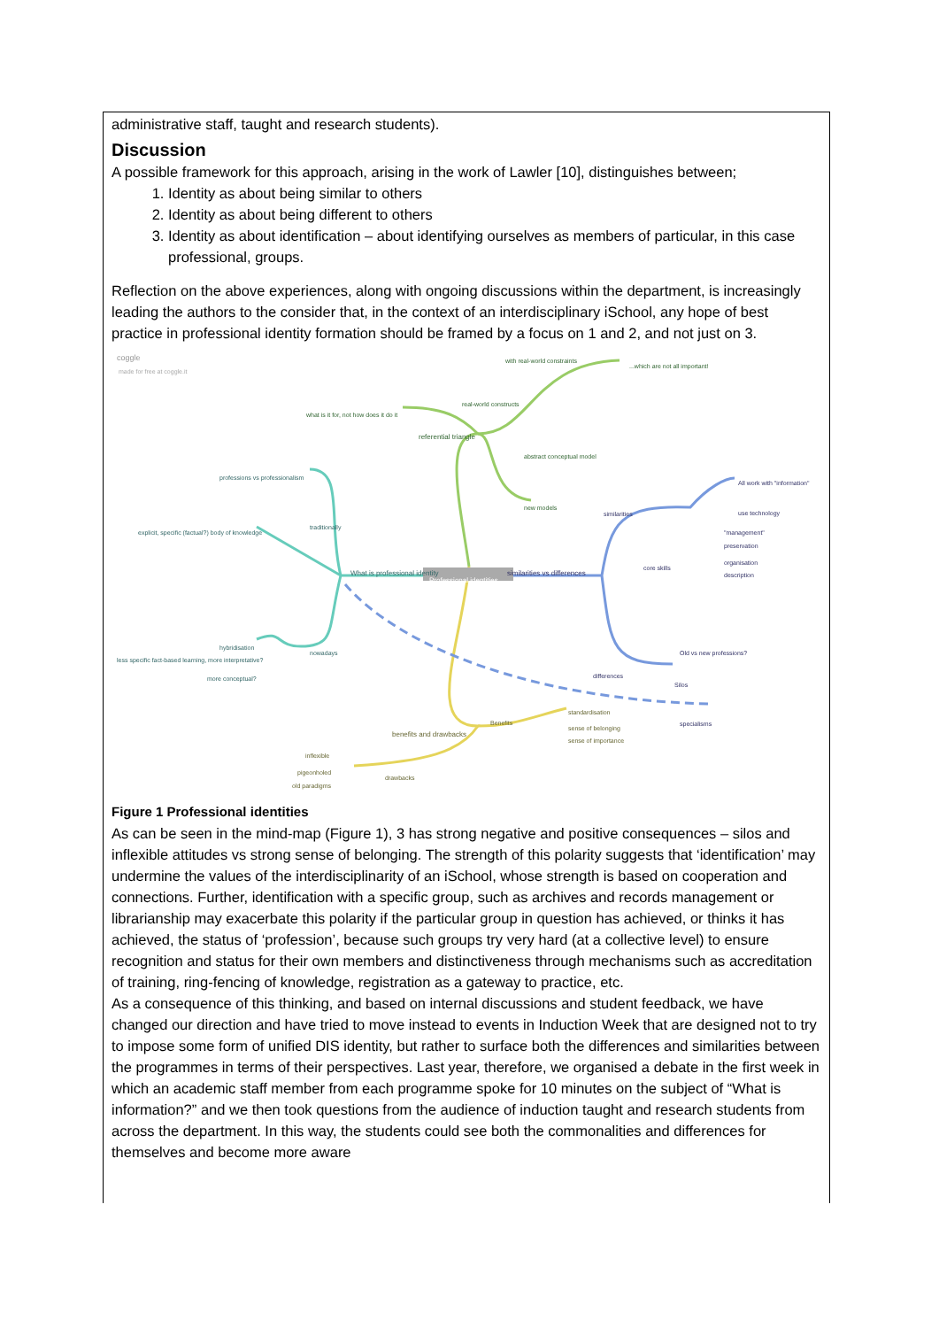administrative staff, taught and research students).
Discussion
A possible framework for this approach, arising in the work of Lawler [10], distinguishes between;
1. Identity as about being similar to others
2. Identity as about being different to others
3. Identity as about identification – about identifying ourselves as members of particular, in this case professional, groups.
Reflection on the above experiences, along with ongoing discussions within the department, is increasingly leading the authors to the consider that, in the context of an interdisciplinary iSchool, any hope of best practice in professional identity formation should be framed by a focus on 1 and 2, and not just on 3.
coggle
made for free at coggle.it
with real-world constraints
...which are not all important!
real-world constructs
what is it for, not how does it do it
referential triangle
abstract conceptual model
professions vs professionalism
All work with "information"
new models
similarities use technology
traditionally
explicit, specific (factual?) body of knowledge "management"
preservation
organisation
core skills
description What is professional identity
Professional identities
similarities vs differences
hybridisation
less specific fact-based learning, more interpretative?
nowadays Old vs new professions?
more conceptual? differences
Silos
standardisation
Benefits specialisms
benefits and drawbacks
sense of belonging
sense of importance
inflexible
pigeonholed
drawbacks
old paradigms
Figure 1 Professional identities
As can be seen in the mind-map (Figure 1), 3 has strong negative and positive consequences – silos and inflexible attitudes vs strong sense of belonging. The strength of this polarity suggests that ‘identification’ may undermine the values of the interdisciplinarity of an iSchool, whose strength is based on cooperation and connections. Further, identification with a specific group, such as archives and records management or librarianship may exacerbate this polarity if the particular group in question has achieved, or thinks it has achieved, the status of ‘profession’, because such groups try very hard (at a collective level) to ensure recognition and status for their own members and distinctiveness through mechanisms such as accreditation of training, ring-fencing of knowledge, registration as a gateway to practice, etc.
As a consequence of this thinking, and based on internal discussions and student feedback, we have changed our direction and have tried to move instead to events in Induction Week that are designed not to try to impose some form of unified DIS identity, but rather to surface both the differences and similarities between the programmes in terms of their perspectives. Last year, therefore, we organised a debate in the first week in which an academic staff member from each programme spoke for 10 minutes on the subject of “What is information?” and we then took questions from the audience of induction taught and research students from across the department. In this way, the students could see both the commonalities and differences for themselves and become more aware